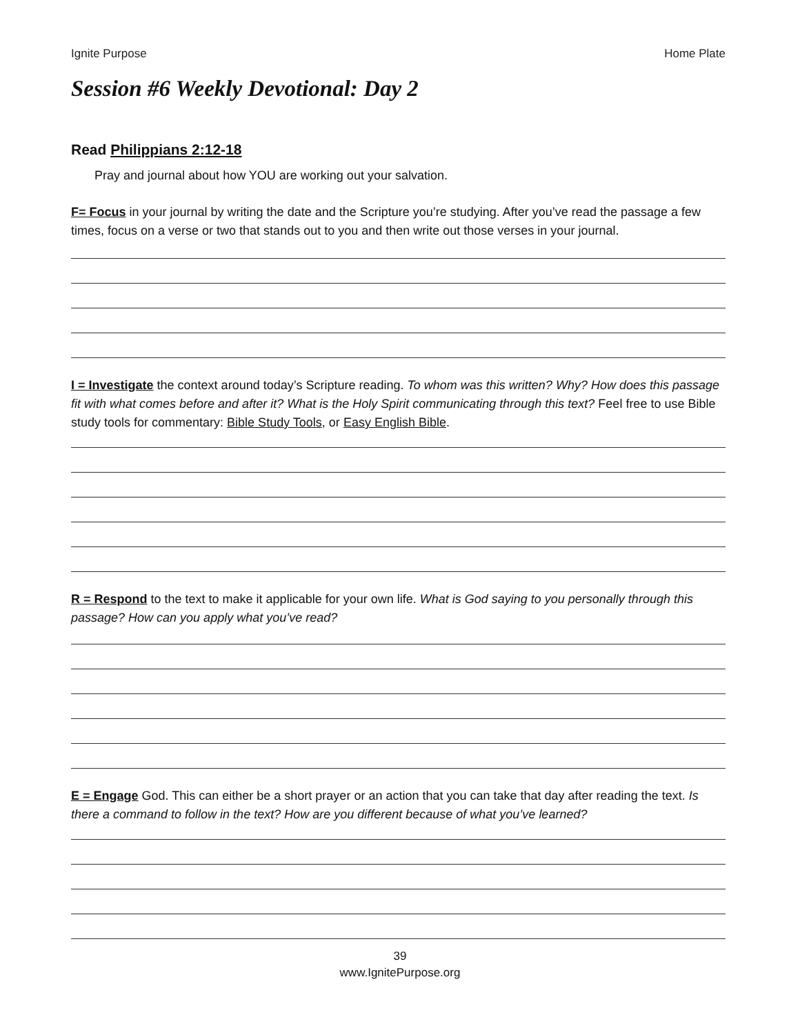Ignite Purpose Home Plate
Session #6 Weekly Devotional: Day 2
Read Philippians 2:12-18
Pray and journal about how YOU are working out your salvation.
F= Focus in your journal by writing the date and the Scripture you’re studying. After you’ve read the passage a few times, focus on a verse or two that stands out to you and then write out those verses in your journal.
I = Investigate the context around today’s Scripture reading. To whom was this written? Why? How does this passage fit with what comes before and after it? What is the Holy Spirit communicating through this text? Feel free to use Bible study tools for commentary: Bible Study Tools, or Easy English Bible.
R = Respond to the text to make it applicable for your own life. What is God saying to you personally through this passage? How can you apply what you’ve read?
E = Engage God. This can either be a short prayer or an action that you can take that day after reading the text. Is there a command to follow in the text? How are you different because of what you’ve learned?
39
www.IgnitePurpose.org